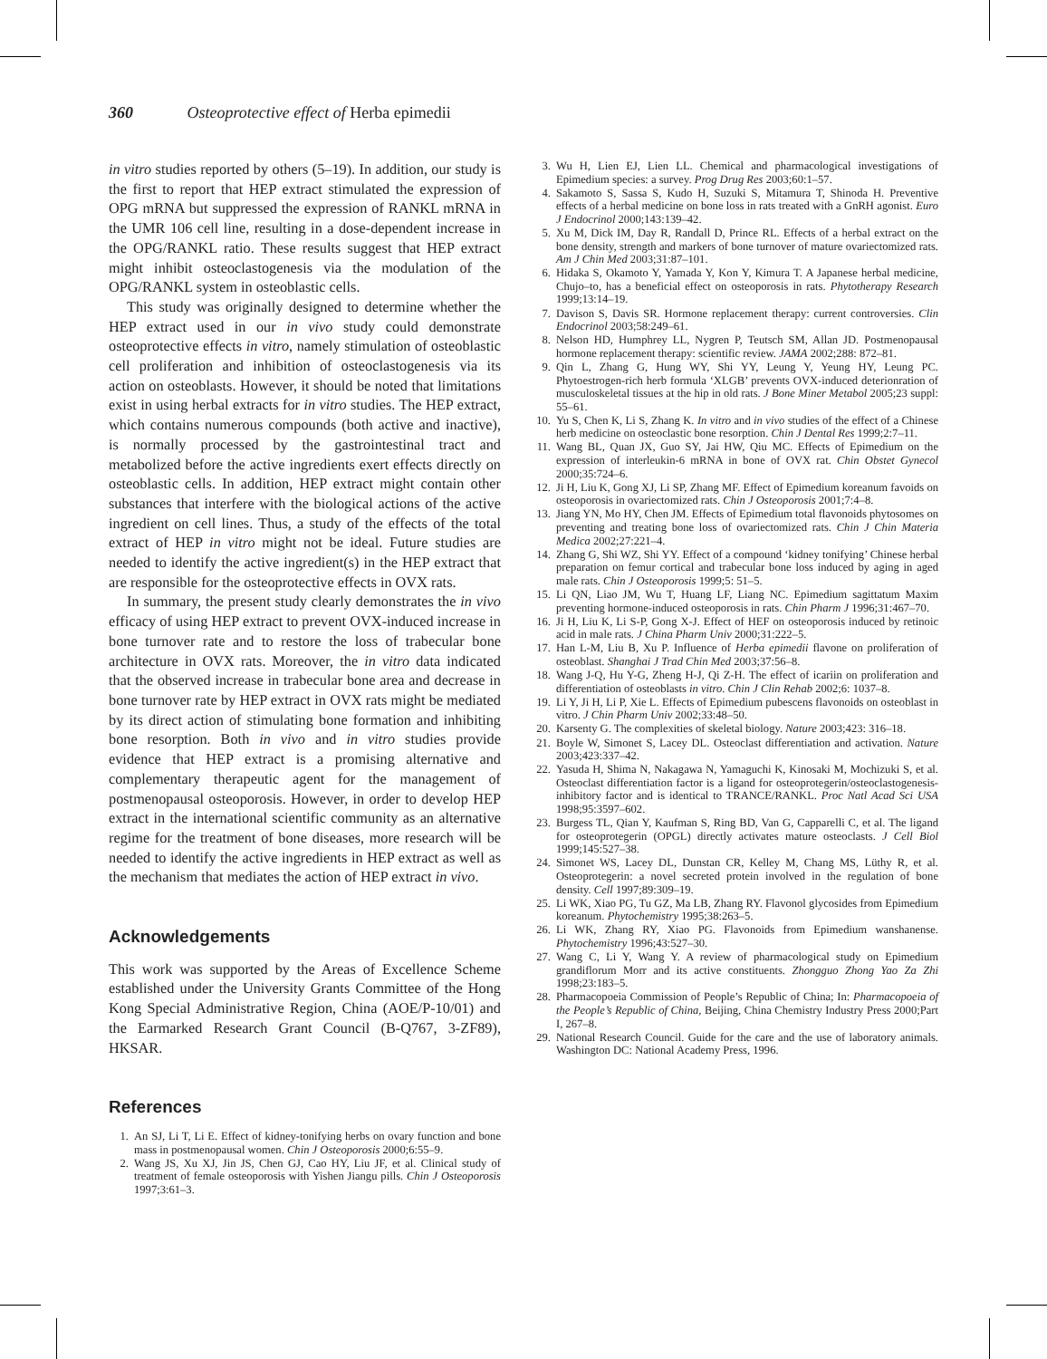360 Osteoprotective effect of Herba epimedii
in vitro studies reported by others (5–19). In addition, our study is the first to report that HEP extract stimulated the expression of OPG mRNA but suppressed the expression of RANKL mRNA in the UMR 106 cell line, resulting in a dose-dependent increase in the OPG/RANKL ratio. These results suggest that HEP extract might inhibit osteoclastogenesis via the modulation of the OPG/RANKL system in osteoblastic cells.
This study was originally designed to determine whether the HEP extract used in our in vivo study could demonstrate osteoprotective effects in vitro, namely stimulation of osteoblastic cell proliferation and inhibition of osteoclastogenesis via its action on osteoblasts. However, it should be noted that limitations exist in using herbal extracts for in vitro studies. The HEP extract, which contains numerous compounds (both active and inactive), is normally processed by the gastrointestinal tract and metabolized before the active ingredients exert effects directly on osteoblastic cells. In addition, HEP extract might contain other substances that interfere with the biological actions of the active ingredient on cell lines. Thus, a study of the effects of the total extract of HEP in vitro might not be ideal. Future studies are needed to identify the active ingredient(s) in the HEP extract that are responsible for the osteoprotective effects in OVX rats.
In summary, the present study clearly demonstrates the in vivo efficacy of using HEP extract to prevent OVX-induced increase in bone turnover rate and to restore the loss of trabecular bone architecture in OVX rats. Moreover, the in vitro data indicated that the observed increase in trabecular bone area and decrease in bone turnover rate by HEP extract in OVX rats might be mediated by its direct action of stimulating bone formation and inhibiting bone resorption. Both in vivo and in vitro studies provide evidence that HEP extract is a promising alternative and complementary therapeutic agent for the management of postmenopausal osteoporosis. However, in order to develop HEP extract in the international scientific community as an alternative regime for the treatment of bone diseases, more research will be needed to identify the active ingredients in HEP extract as well as the mechanism that mediates the action of HEP extract in vivo.
Acknowledgements
This work was supported by the Areas of Excellence Scheme established under the University Grants Committee of the Hong Kong Special Administrative Region, China (AOE/P-10/01) and the Earmarked Research Grant Council (B-Q767, 3-ZF89), HKSAR.
References
1. An SJ, Li T, Li E. Effect of kidney-tonifying herbs on ovary function and bone mass in postmenopausal women. Chin J Osteoporosis 2000;6:55–9.
2. Wang JS, Xu XJ, Jin JS, Chen GJ, Cao HY, Liu JF, et al. Clinical study of treatment of female osteoporosis with Yishen Jiangu pills. Chin J Osteoporosis 1997;3:61–3.
3. Wu H, Lien EJ, Lien LL. Chemical and pharmacological investigations of Epimedium species: a survey. Prog Drug Res 2003;60:1–57.
4. Sakamoto S, Sassa S, Kudo H, Suzuki S, Mitamura T, Shinoda H. Preventive effects of a herbal medicine on bone loss in rats treated with a GnRH agonist. Euro J Endocrinol 2000;143:139–42.
5. Xu M, Dick IM, Day R, Randall D, Prince RL. Effects of a herbal extract on the bone density, strength and markers of bone turnover of mature ovariectomized rats. Am J Chin Med 2003;31:87–101.
6. Hidaka S, Okamoto Y, Yamada Y, Kon Y, Kimura T. A Japanese herbal medicine, Chujo–to, has a beneficial effect on osteoporosis in rats. Phytotherapy Research 1999;13:14–19.
7. Davison S, Davis SR. Hormone replacement therapy: current controversies. Clin Endocrinol 2003;58:249–61.
8. Nelson HD, Humphrey LL, Nygren P, Teutsch SM, Allan JD. Postmenopausal hormone replacement therapy: scientific review. JAMA 2002;288: 872–81.
9. Qin L, Zhang G, Hung WY, Shi YY, Leung Y, Yeung HY, Leung PC. Phytoestrogen-rich herb formula ‘XLGB’ prevents OVX-induced deterionration of musculoskeletal tissues at the hip in old rats. J Bone Miner Metabol 2005;23 suppl: 55–61.
10. Yu S, Chen K, Li S, Zhang K. In vitro and in vivo studies of the effect of a Chinese herb medicine on osteoclastic bone resorption. Chin J Dental Res 1999;2:7–11.
11. Wang BL, Quan JX, Guo SY, Jai HW, Qiu MC. Effects of Epimedium on the expression of interleukin-6 mRNA in bone of OVX rat. Chin Obstet Gynecol 2000;35:724–6.
12. Ji H, Liu K, Gong XJ, Li SP, Zhang MF. Effect of Epimedium koreanum favoids on osteoporosis in ovariectomized rats. Chin J Osteoporosis 2001;7:4–8.
13. Jiang YN, Mo HY, Chen JM. Effects of Epimedium total flavonoids phytosomes on preventing and treating bone loss of ovariectomized rats. Chin J Chin Materia Medica 2002;27:221–4.
14. Zhang G, Shi WZ, Shi YY. Effect of a compound ‘kidney tonifying’ Chinese herbal preparation on femur cortical and trabecular bone loss induced by aging in aged male rats. Chin J Osteoporosis 1999;5: 51–5.
15. Li QN, Liao JM, Wu T, Huang LF, Liang NC. Epimedium sagittatum Maxim preventing hormone-induced osteoporosis in rats. Chin Pharm J 1996;31:467–70.
16. Ji H, Liu K, Li S-P, Gong X-J. Effect of HEF on osteoporosis induced by retinoic acid in male rats. J China Pharm Univ 2000;31:222–5.
17. Han L-M, Liu B, Xu P. Influence of Herba epimedii flavone on proliferation of osteoblast. Shanghai J Trad Chin Med 2003;37:56–8.
18. Wang J-Q, Hu Y-G, Zheng H-J, Qi Z-H. The effect of icariin on proliferation and differentiation of osteoblasts in vitro. Chin J Clin Rehab 2002;6: 1037–8.
19. Li Y, Ji H, Li P, Xie L. Effects of Epimedium pubescens flavonoids on osteoblast in vitro. J Chin Pharm Univ 2002;33:48–50.
20. Karsenty G. The complexities of skeletal biology. Nature 2003;423: 316–18.
21. Boyle W, Simonet S, Lacey DL. Osteoclast differentiation and activation. Nature 2003;423:337–42.
22. Yasuda H, Shima N, Nakagawa N, Yamaguchi K, Kinosaki M, Mochizuki S, et al. Osteoclast differentiation factor is a ligand for osteoprotegerin/osteoclastogenesis-inhibitory factor and is identical to TRANCE/RANKL. Proc Natl Acad Sci USA 1998;95:3597–602.
23. Burgess TL, Qian Y, Kaufman S, Ring BD, Van G, Capparelli C, et al. The ligand for osteoprotegerin (OPGL) directly activates mature osteoclasts. J Cell Biol 1999;145:527–38.
24. Simonet WS, Lacey DL, Dunstan CR, Kelley M, Chang MS, Lüthy R, et al. Osteoprotegerin: a novel secreted protein involved in the regulation of bone density. Cell 1997;89:309–19.
25. Li WK, Xiao PG, Tu GZ, Ma LB, Zhang RY. Flavonol glycosides from Epimedium koreanum. Phytochemistry 1995;38:263–5.
26. Li WK, Zhang RY, Xiao PG. Flavonoids from Epimedium wanshanense. Phytochemistry 1996;43:527–30.
27. Wang C, Li Y, Wang Y. A review of pharmacological study on Epimedium grandiflorum Morr and its active constituents. Zhongguo Zhong Yao Za Zhi 1998;23:183–5.
28. Pharmacopoeia Commission of People’s Republic of China; In: Pharmacopoeia of the People’s Republic of China, Beijing, China Chemistry Industry Press 2000;Part I, 267–8.
29. National Research Council. Guide for the care and the use of laboratory animals. Washington DC: National Academy Press, 1996.